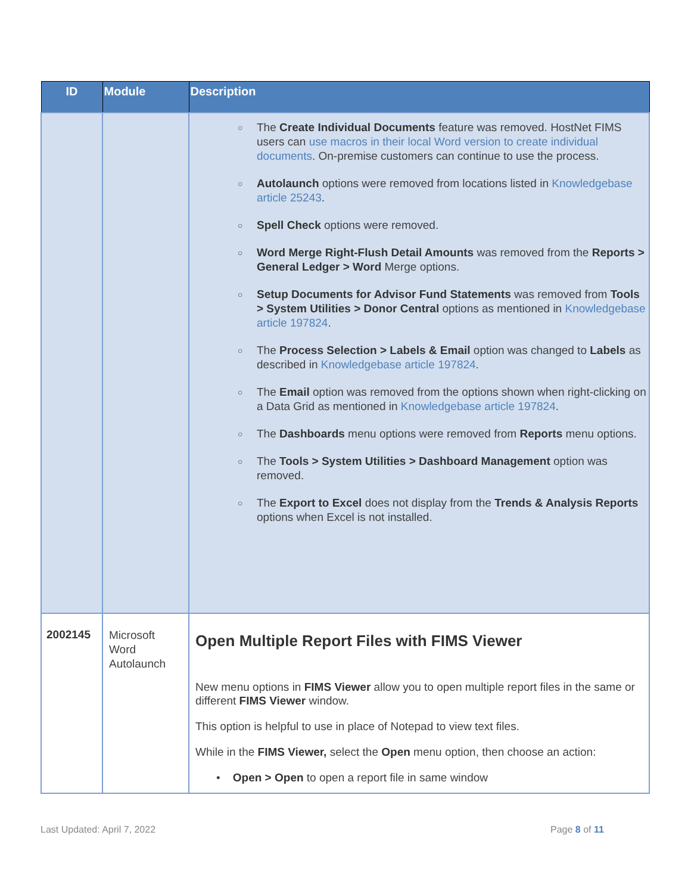| ID | Module | Description |
| --- | --- | --- |
| | | ○ The Create Individual Documents feature was removed. HostNet FIMS users can use macros in their local Word version to create individual documents . On-premise customers can continue to use the process. ○ Autolaunch options were removed from locations listed in Knowledgebase article 25243 . ○ Spell Check options were removed. ○ Word Merge Right-Flush Detail Amounts was removed from the Reports > General Ledger > Word Merge options. ○ Setup Documents for Advisor Fund Statements was removed from Tools > System Utilities > Donor Central options as mentioned in Knowledgebase article 197824 . ○ The Process Selection > Labels & Email option was changed to Labels as described in Knowledgebase article 197824 . ○ The Email option was removed from the options shown when right-clicking on a Data Grid as mentioned in Knowledgebase article 197824 . ○ The Dashboards menu options were removed from Reports menu options. ○ The Tools > System Utilities > Dashboard Management option was removed. ○ The Export to Excel does not display from the Trends & Analysis Reports options when Excel is not installed. |
| 2002145 | Microsoft Word Autolaunch | Open Multiple Report Files with FIMS Viewer New menu options in FIMS Viewer allow you to open multiple report files in the same or different FIMS Viewer window. This option is helpful to use in place of Notepad to view text files. While in the FIMS Viewer, select the Open menu option, then choose an action: • Open > Open to open a report file in same window |
Last Updated: April 7, 2022 Page 8 of 11